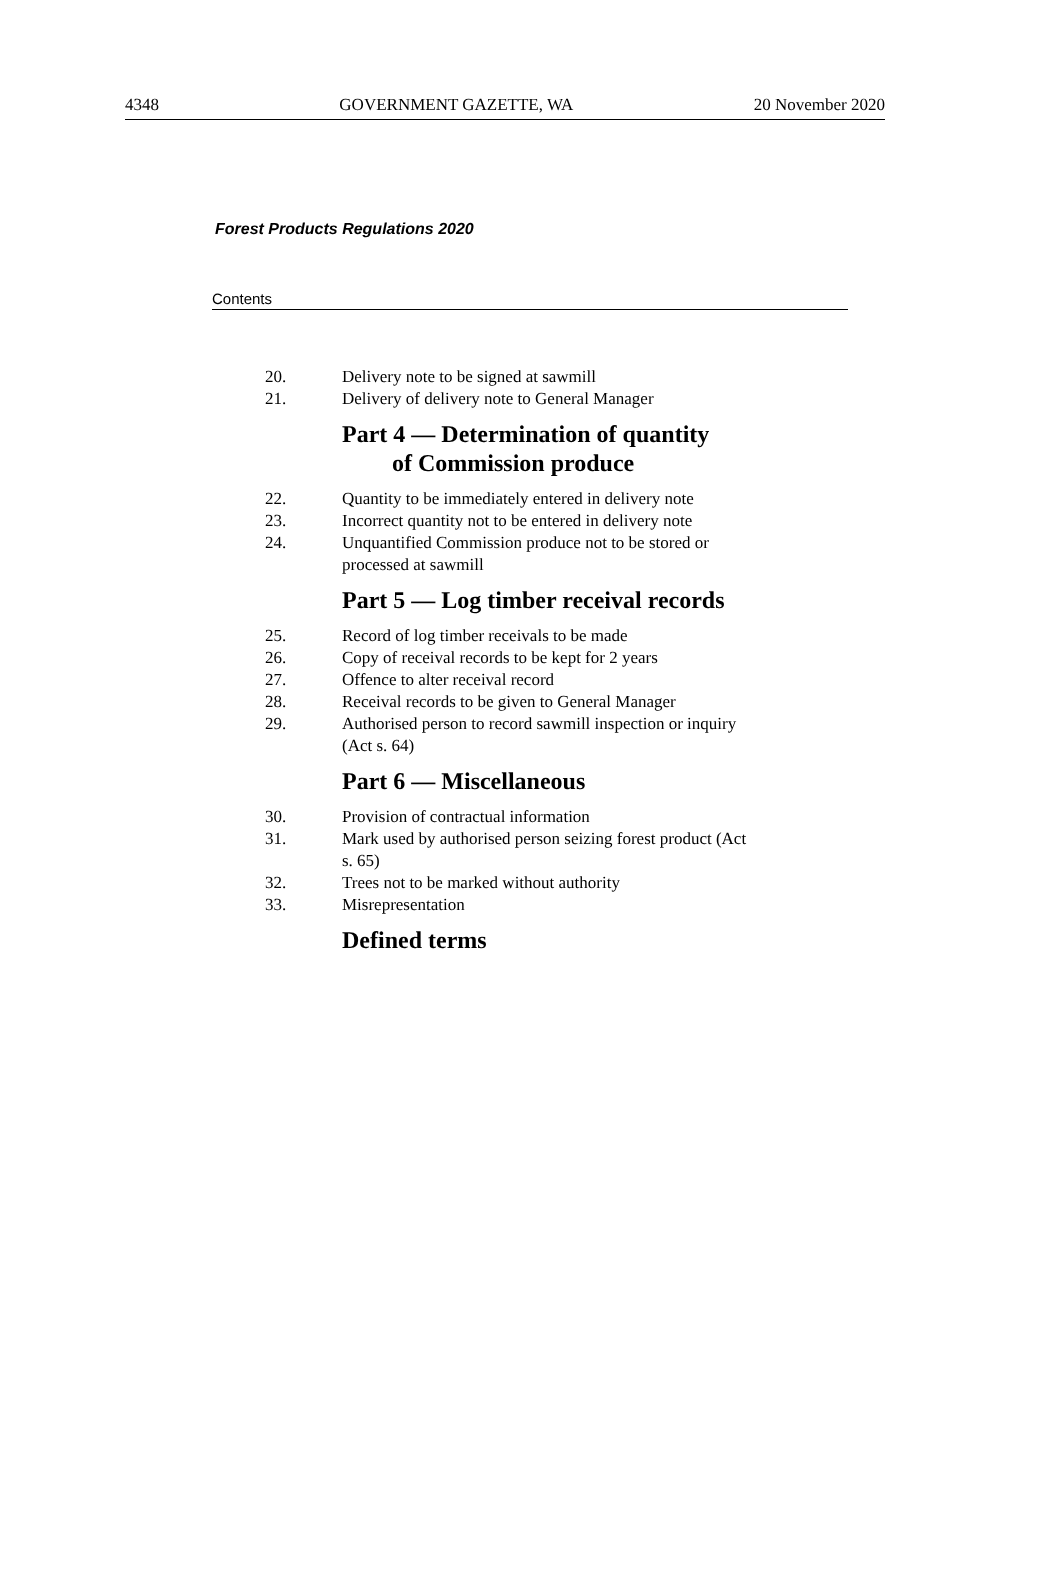4348 GOVERNMENT GAZETTE, WA 20 November 2020
Forest Products Regulations 2020
Contents
20. Delivery note to be signed at sawmill
21. Delivery of delivery note to General Manager
Part 4 — Determination of quantity
of Commission produce
22. Quantity to be immediately entered in delivery note
23. Incorrect quantity not to be entered in delivery note
24. Unquantified Commission produce not to be stored or processed at sawmill
Part 5 — Log timber receival records
25. Record of log timber receivals to be made
26. Copy of receival records to be kept for 2 years
27. Offence to alter receival record
28. Receival records to be given to General Manager
29. Authorised person to record sawmill inspection or inquiry (Act s. 64)
Part 6 — Miscellaneous
30. Provision of contractual information
31. Mark used by authorised person seizing forest product (Act s. 65)
32. Trees not to be marked without authority
33. Misrepresentation
Defined terms